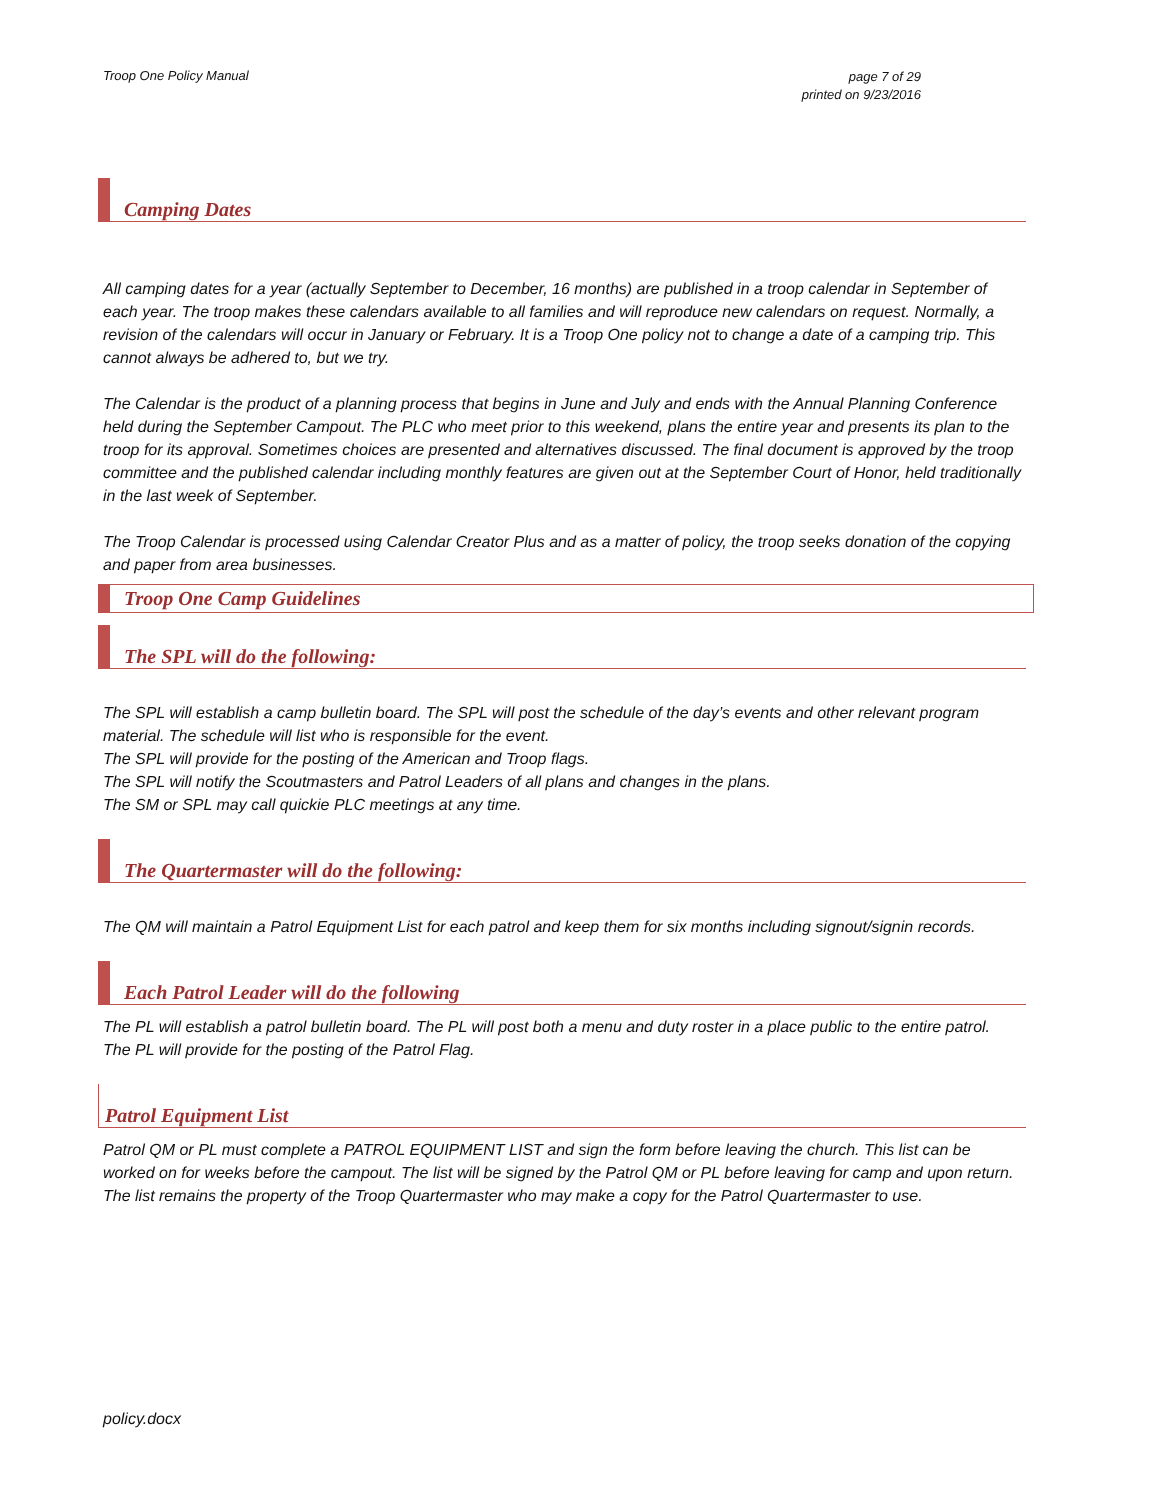Troop One Policy Manual page 7 of 29
printed on 9/23/2016
Camping Dates
All camping dates for a year (actually September to December, 16 months) are published in a troop calendar in September of each year. The troop makes these calendars available to all families and will reproduce new calendars on request. Normally, a revision of the calendars will occur in January or February. It is a Troop One policy not to change a date of a camping trip. This cannot always be adhered to, but we try.
The Calendar is the product of a planning process that begins in June and July and ends with the Annual Planning Conference held during the September Campout. The PLC who meet prior to this weekend, plans the entire year and presents its plan to the troop for its approval. Sometimes choices are presented and alternatives discussed. The final document is approved by the troop committee and the published calendar including monthly features are given out at the September Court of Honor, held traditionally in the last week of September.
The Troop Calendar is processed using Calendar Creator Plus and as a matter of policy, the troop seeks donation of the copying and paper from area businesses.
Troop One Camp Guidelines
The SPL will do the following:
The SPL will establish a camp bulletin board. The SPL will post the schedule of the day’s events and other relevant program material. The schedule will list who is responsible for the event.
The SPL will provide for the posting of the American and Troop flags.
The SPL will notify the Scoutmasters and Patrol Leaders of all plans and changes in the plans.
The SM or SPL may call quickie PLC meetings at any time.
The Quartermaster will do the following:
The QM will maintain a Patrol Equipment List for each patrol and keep them for six months including signout/signin records.
Each Patrol Leader will do the following
The PL will establish a patrol bulletin board. The PL will post both a menu and duty roster in a place public to the entire patrol.
The PL will provide for the posting of the Patrol Flag.
Patrol Equipment List
Patrol QM or PL must complete a PATROL EQUIPMENT LIST and sign the form before leaving the church. This list can be worked on for weeks before the campout. The list will be signed by the Patrol QM or PL before leaving for camp and upon return. The list remains the property of the Troop Quartermaster who may make a copy for the Patrol Quartermaster to use.
policy.docx